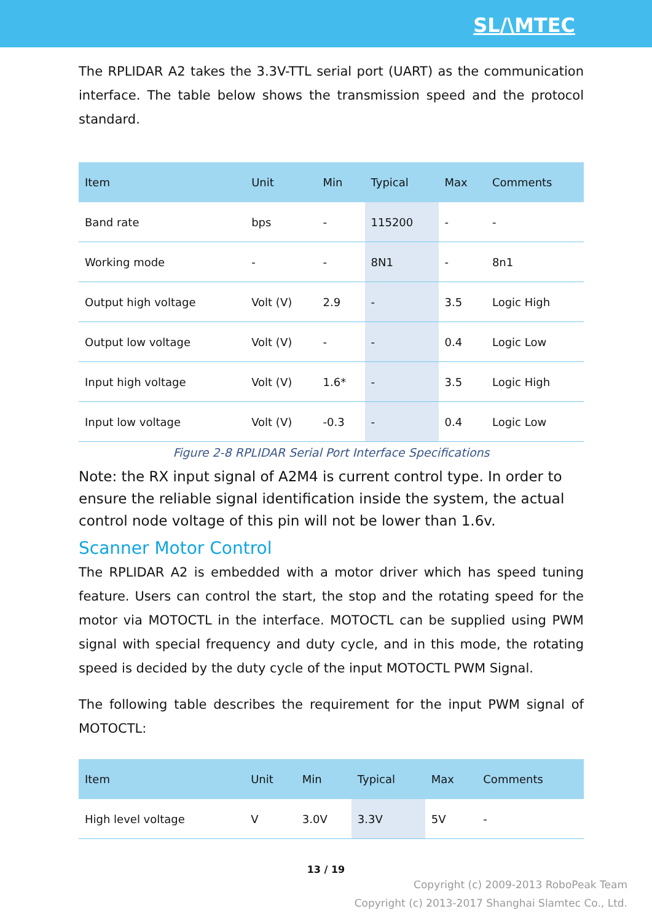SL/\MTEC
The RPLIDAR A2 takes the 3.3V-TTL serial port (UART) as the communication interface. The table below shows the transmission speed and the protocol standard.
| Item | Unit | Min | Typical | Max | Comments |
| --- | --- | --- | --- | --- | --- |
| Band rate | bps | - | 115200 | - | - |
| Working mode | - | - | 8N1 | - | 8n1 |
| Output high voltage | Volt (V) | 2.9 | - | 3.5 | Logic High |
| Output low voltage | Volt (V) | - | - | 0.4 | Logic Low |
| Input high voltage | Volt (V) | 1.6* | - | 3.5 | Logic High |
| Input low voltage | Volt (V) | -0.3 | - | 0.4 | Logic Low |
Figure 2-8 RPLIDAR Serial Port Interface Specifications
Note: the RX input signal of A2M4 is current control type. In order to ensure the reliable signal identification inside the system, the actual control node voltage of this pin will not be lower than 1.6v.
Scanner Motor Control
The RPLIDAR A2 is embedded with a motor driver which has speed tuning feature. Users can control the start, the stop and the rotating speed for the motor via MOTOCTL in the interface. MOTOCTL can be supplied using PWM signal with special frequency and duty cycle, and in this mode, the rotating speed is decided by the duty cycle of the input MOTOCTL PWM Signal.
The following table describes the requirement for the input PWM signal of MOTOCTL:
| Item | Unit | Min | Typical | Max | Comments |
| --- | --- | --- | --- | --- | --- |
| High level voltage | V | 3.0V | 3.3V | 5V | - |
13 / 19
Copyright (c) 2009-2013 RoboPeak Team
Copyright (c) 2013-2017 Shanghai Slamtec Co., Ltd.